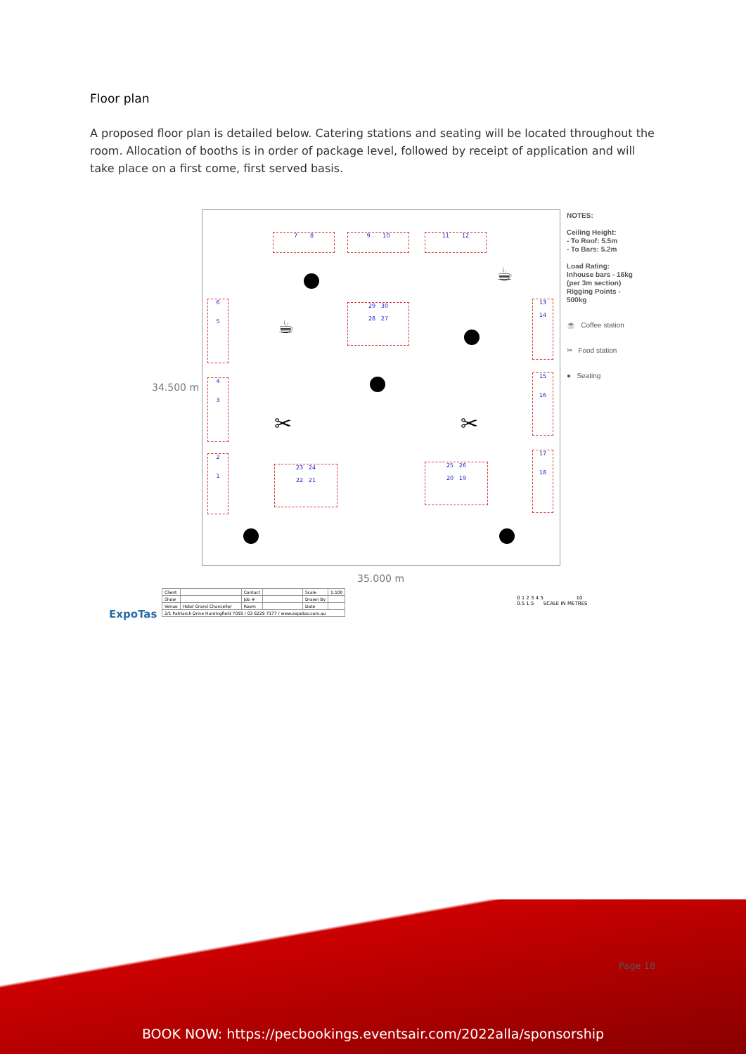Floor plan
A proposed floor plan is detailed below. Catering stations and seating will be located throughout the room. Allocation of booths is in order of package level, followed by receipt of application and will take place on a first come, first served basis.
34.500 m
35.000 m
7 8 9 10 11 12
29 30
28 27
6
5
4
3
2
1
13
14
15
16
17
18
23 24
22 21
25 26
20 19
☕
☕
✂ ✂
NOTES:
Ceiling Height:
- To Roof: 5.5m
- To Bars: 5.2m
Load Rating:
Inhouse bars - 16kg
(per 3m section)
Rigging Points - 500kg
☕ Coffee station
✂ Food station
● Seating
ExpoTas
| Client | | Contact | | Scale | 1:100 |
| Show | | Job # | | Drawn By | |
| Venue | Hotel Grand Chancellor | Room | | Date | |
| 2/1 Patriarch Drive Huntingfield 7055 / 03 6229 7177 / www.expotas.com.au | | | | | |
0 1 2 3 4 5 10
0.5 1.5 SCALE IN METRES
Page 18
BOOK NOW: https://pecbookings.eventsair.com/2022alla/sponsorship